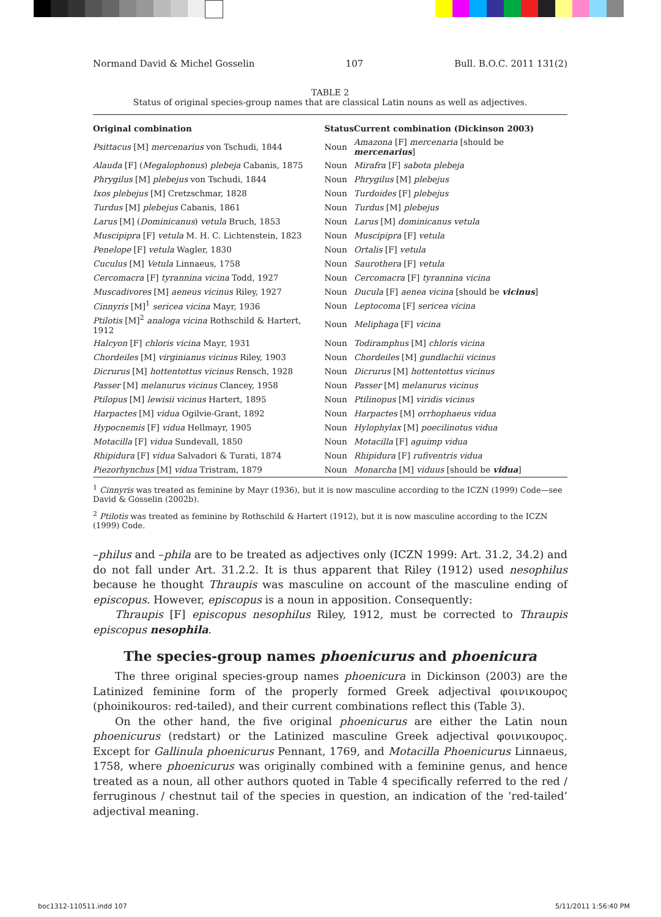Normand David & Michel Gosselin 107 Bull. B.O.C. 2011 131(2)
TABLE 2
Status of original species-group names that are classical Latin nouns as well as adjectives.
| Original combination | Status | Current combination (Dickinson 2003) |
| --- | --- | --- |
| Psittacus [M] mercenarius von Tschudi, 1844 | Noun | Amazona [F] mercenaria [should be mercenarius ] |
| Alauda [F] ( Megalophonus ) plebeja Cabanis, 1875 | Noun | Mirafra [F] sabota plebeja |
| Phrygilus [M] plebejus von Tschudi, 1844 | Noun | Phrygilus [M] plebejus |
| Ixos plebejus [M] Cretzschmar, 1828 | Noun | Turdoides [F] plebejus |
| Turdus [M] plebejus Cabanis, 1861 | Noun | Turdus [M] plebejus |
| Larus [M] ( Dominicanus ) vetula Bruch, 1853 | Noun | Larus [M] dominicanus vetula |
| Muscipipra [F] vetula M. H. C. Lichtenstein, 1823 | Noun | Muscipipra [F] vetula |
| Penelope [F] vetula Wagler, 1830 | Noun | Ortalis [F] vetula |
| Cuculus [M] Vetula Linnaeus, 1758 | Noun | Saurothera [F] vetula |
| Cercomacra [F] tyrannina vicina Todd, 1927 | Noun | Cercomacra [F] tyrannina vicina |
| Muscadivores [M] aeneus vicinus Riley, 1927 | Noun | Ducula [F] aenea vicina [should be vicinus ] |
| Cinnyris [M]<sup>1</sup> sericea vicina Mayr, 1936 | Noun | Leptocoma [F] sericea vicina |
| Ptilotis [M]<sup>2</sup> analoga vicina Rothschild & Hartert, 1912 | Noun | Meliphaga [F] vicina |
| Halcyon [F] chloris vicina Mayr, 1931 | Noun | Todiramphus [M] chloris vicina |
| Chordeiles [M] virginianus vicinus Riley, 1903 | Noun | Chordeiles [M] gundlachii vicinus |
| Dicrurus [M] hottentottus vicinus Rensch, 1928 | Noun | Dicrurus [M] hottentottus vicinus |
| Passer [M] melanurus vicinus Clancey, 1958 | Noun | Passer [M] melanurus vicinus |
| Ptilopus [M] lewisii vicinus Hartert, 1895 | Noun | Ptilinopus [M] viridis vicinus |
| Harpactes [M] vidua Ogilvie-Grant, 1892 | Noun | Harpactes [M] orrhophaeus vidua |
| Hypocnemis [F] vidua Hellmayr, 1905 | Noun | Hylophylax [M] poecilinotus vidua |
| Motacilla [F] vidua Sundevall, 1850 | Noun | Motacilla [F] aguimp vidua |
| Rhipidura [F] vidua Salvadori & Turati, 1874 | Noun | Rhipidura [F] rufiventris vidua |
| Piezorhynchus [M] vidua Tristram, 1879 | Noun | Monarcha [M] viduus [should be vidua ] |
<sup>1</sup> Cinnyris was treated as feminine by Mayr (1936), but it is now masculine according to the ICZN (1999) Code—see David & Gosselin (2002b).
<sup>2</sup> Ptilotis was treated as feminine by Rothschild & Hartert (1912), but it is now masculine according to the ICZN (1999) Code.
–philus and –phila are to be treated as adjectives only (ICZN 1999: Art. 31.2, 34.2) and do not fall under Art. 31.2.2. It is thus apparent that Riley (1912) used nesophilus because he thought Thraupis was masculine on account of the masculine ending of episcopus. However, episcopus is a noun in apposition. Consequently:
Thraupis [F] episcopus nesophilus Riley, 1912, must be corrected to Thraupis episcopus nesophila.
The species-group names phoenicurus and phoenicura
The three original species-group names phoenicura in Dickinson (2003) are the Latinized feminine form of the properly formed Greek adjectival φοινικουρος (phoinikouros: red-tailed), and their current combinations reflect this (Table 3).
On the other hand, the five original phoenicurus are either the Latin noun phoenicurus (redstart) or the Latinized masculine Greek adjectival φοινικουρος. Except for Gallinula phoenicurus Pennant, 1769, and Motacilla Phoenicurus Linnaeus, 1758, where phoenicurus was originally combined with a feminine genus, and hence treated as a noun, all other authors quoted in Table 4 specifically referred to the red / ferruginous / chestnut tail of the species in question, an indication of the ‘red-tailed’ adjectival meaning.
boc1312-110511.indd 107 5/11/2011 1:56:40 PM